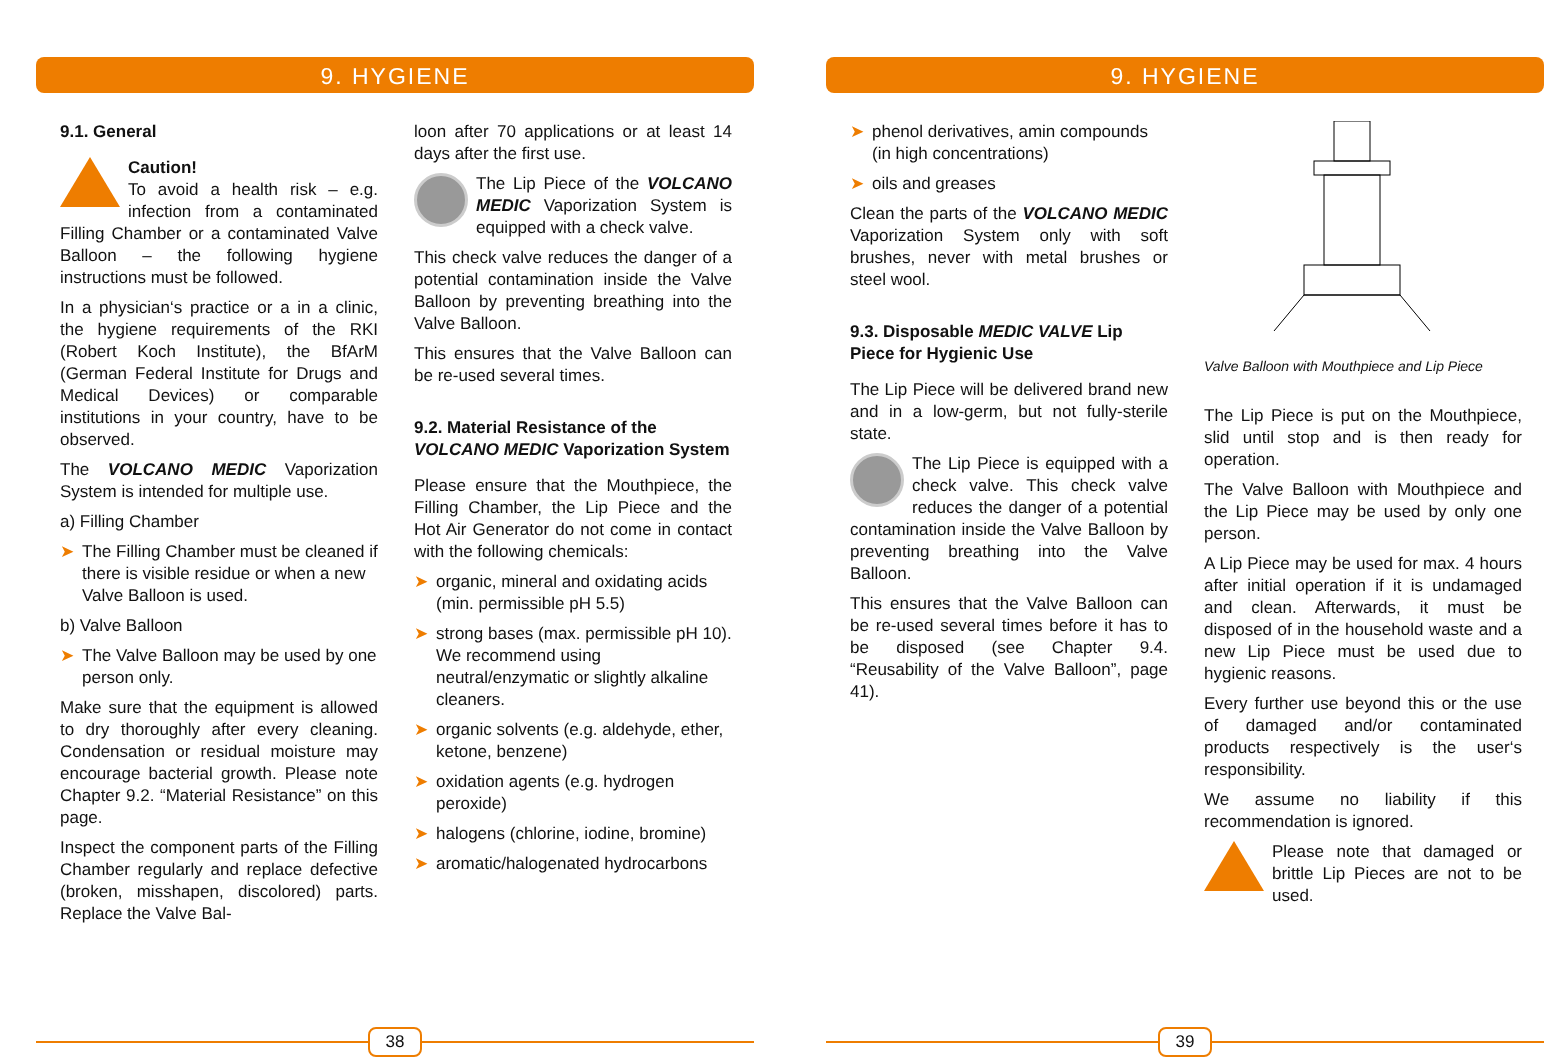9. HYGIENE
9.1. General
Caution!
To avoid a health risk – e.g. infection from a contaminated Filling Chamber or a contaminated Valve Balloon – the following hygiene instructions must be followed.
In a physician‘s practice or a in a clinic, the hygiene requirements of the RKI (Robert Koch Institute), the BfArM (German Federal Institute for Drugs and Medical Devices) or comparable institutions in your country, have to be observed.
The VOLCANO MEDIC Vaporization System is intended for multiple use.
a) Filling Chamber
➤ The Filling Chamber must be cleaned if there is visible residue or when a new Valve Balloon is used.
b) Valve Balloon
➤ The Valve Balloon may be used by one person only.
Make sure that the equipment is allowed to dry thoroughly after every cleaning. Condensation or residual moisture may encourage bacterial growth. Please note Chapter 9.2. “Material Resistance” on this page.
Inspect the component parts of the Filling Chamber regularly and replace defective (broken, misshapen, discolored) parts. Replace the Valve Bal-
loon after 70 applications or at least 14 days after the first use.
The Lip Piece of the VOLCANO MEDIC Vaporization System is equipped with a check valve.
This check valve reduces the danger of a potential contamination inside the Valve Balloon by preventing breathing into the Valve Balloon.
This ensures that the Valve Balloon can be re-used several times.
9.2. Material Resistance of the VOLCANO MEDIC Vaporization System
Please ensure that the Mouthpiece, the Filling Chamber, the Lip Piece and the Hot Air Generator do not come in contact with the following chemicals:
➤ organic, mineral and oxidating acids (min. permissible pH 5.5)
➤ strong bases (max. permissible pH 10). We recommend using neutral/enzymatic or slightly alkaline cleaners.
➤ organic solvents (e.g. aldehyde, ether, ketone, benzene)
➤ oxidation agents (e.g. hydrogen peroxide)
➤ halogens (chlorine, iodine, bromine)
➤ aromatic/halogenated hydrocarbons
38
9. HYGIENE
➤ phenol derivatives, amin compounds (in high concentrations)
➤ oils and greases
Clean the parts of the VOLCANO MEDIC Vaporization System only with soft brushes, never with metal brushes or steel wool.
9.3. Disposable MEDIC VALVE Lip Piece for Hygienic Use
The Lip Piece will be delivered brand new and in a low-germ, but not fully-sterile state.
The Lip Piece is equipped with a check valve. This check valve reduces the danger of a potential contamination inside the Valve Balloon by preventing breathing into the Valve Balloon.
This ensures that the Valve Balloon can be re-used several times before it has to be disposed (see Chapter 9.4. “Reusability of the Valve Balloon”, page 41).
Valve Balloon with Mouthpiece and Lip Piece
The Lip Piece is put on the Mouthpiece, slid until stop and is then ready for operation.
The Valve Balloon with Mouthpiece and the Lip Piece may be used by only one person.
A Lip Piece may be used for max. 4 hours after initial operation if it is undamaged and clean. Afterwards, it must be disposed of in the household waste and a new Lip Piece must be used due to hygienic reasons.
Every further use beyond this or the use of damaged and/or contaminated products respectively is the user‘s responsibility.
We assume no liability if this recommendation is ignored.
Please note that damaged or brittle Lip Pieces are not to be used.
39